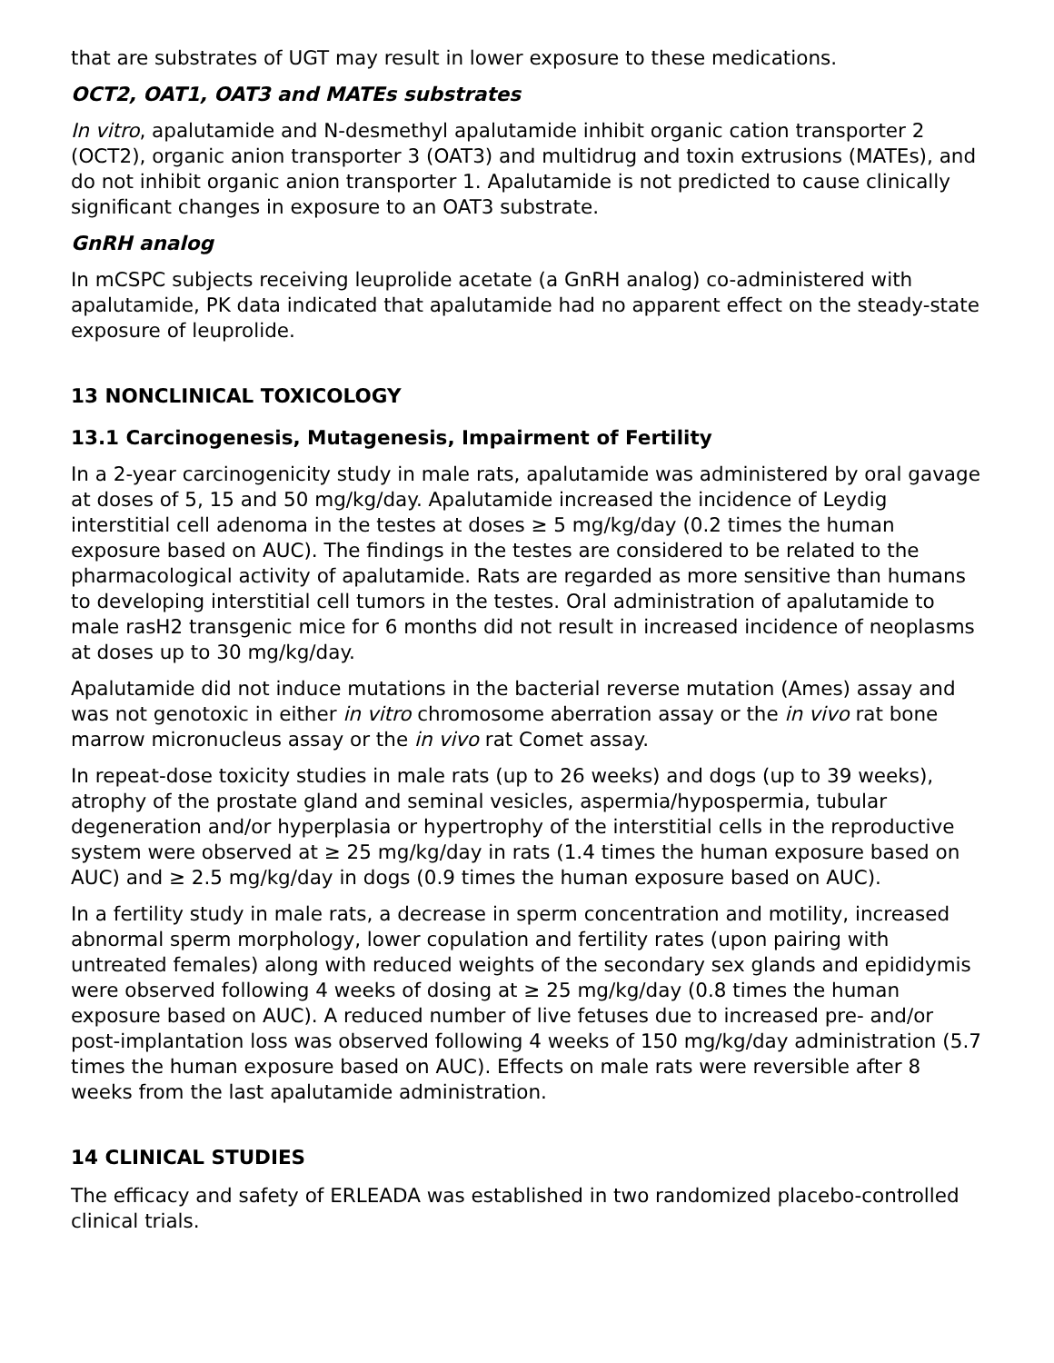that are substrates of UGT may result in lower exposure to these medications.
OCT2, OAT1, OAT3 and MATEs substrates
In vitro, apalutamide and N-desmethyl apalutamide inhibit organic cation transporter 2 (OCT2), organic anion transporter 3 (OAT3) and multidrug and toxin extrusions (MATEs), and do not inhibit organic anion transporter 1. Apalutamide is not predicted to cause clinically significant changes in exposure to an OAT3 substrate.
GnRH analog
In mCSPC subjects receiving leuprolide acetate (a GnRH analog) co-administered with apalutamide, PK data indicated that apalutamide had no apparent effect on the steady-state exposure of leuprolide.
13 NONCLINICAL TOXICOLOGY
13.1 Carcinogenesis, Mutagenesis, Impairment of Fertility
In a 2-year carcinogenicity study in male rats, apalutamide was administered by oral gavage at doses of 5, 15 and 50 mg/kg/day. Apalutamide increased the incidence of Leydig interstitial cell adenoma in the testes at doses ≥ 5 mg/kg/day (0.2 times the human exposure based on AUC). The findings in the testes are considered to be related to the pharmacological activity of apalutamide. Rats are regarded as more sensitive than humans to developing interstitial cell tumors in the testes. Oral administration of apalutamide to male rasH2 transgenic mice for 6 months did not result in increased incidence of neoplasms at doses up to 30 mg/kg/day.
Apalutamide did not induce mutations in the bacterial reverse mutation (Ames) assay and was not genotoxic in either in vitro chromosome aberration assay or the in vivo rat bone marrow micronucleus assay or the in vivo rat Comet assay.
In repeat-dose toxicity studies in male rats (up to 26 weeks) and dogs (up to 39 weeks), atrophy of the prostate gland and seminal vesicles, aspermia/hypospermia, tubular degeneration and/or hyperplasia or hypertrophy of the interstitial cells in the reproductive system were observed at ≥ 25 mg/kg/day in rats (1.4 times the human exposure based on AUC) and ≥ 2.5 mg/kg/day in dogs (0.9 times the human exposure based on AUC).
In a fertility study in male rats, a decrease in sperm concentration and motility, increased abnormal sperm morphology, lower copulation and fertility rates (upon pairing with untreated females) along with reduced weights of the secondary sex glands and epididymis were observed following 4 weeks of dosing at ≥ 25 mg/kg/day (0.8 times the human exposure based on AUC). A reduced number of live fetuses due to increased pre- and/or post-implantation loss was observed following 4 weeks of 150 mg/kg/day administration (5.7 times the human exposure based on AUC). Effects on male rats were reversible after 8 weeks from the last apalutamide administration.
14 CLINICAL STUDIES
The efficacy and safety of ERLEADA was established in two randomized placebo-controlled clinical trials.